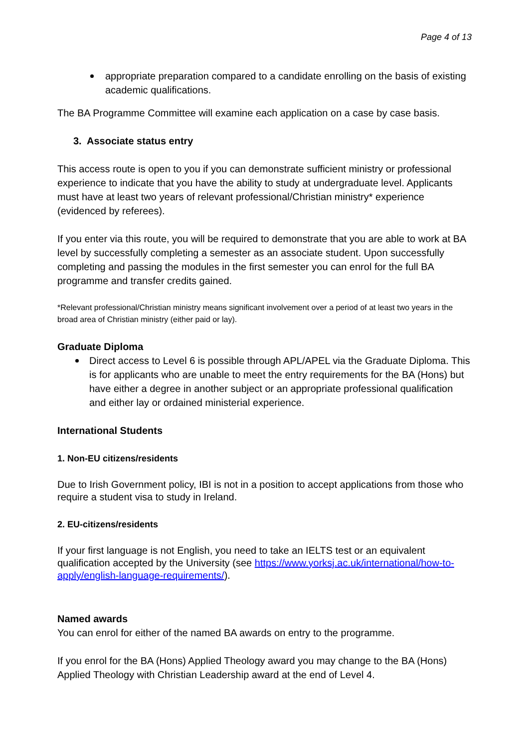Page 4 of 13
appropriate preparation compared to a candidate enrolling on the basis of existing academic qualifications.
The BA Programme Committee will examine each application on a case by case basis.
3. Associate status entry
This access route is open to you if you can demonstrate sufficient ministry or professional experience to indicate that you have the ability to study at undergraduate level. Applicants must have at least two years of relevant professional/Christian ministry* experience (evidenced by referees).
If you enter via this route, you will be required to demonstrate that you are able to work at BA level by successfully completing a semester as an associate student. Upon successfully completing and passing the modules in the first semester you can enrol for the full BA programme and transfer credits gained.
*Relevant professional/Christian ministry means significant involvement over a period of at least two years in the broad area of Christian ministry (either paid or lay).
Graduate Diploma
Direct access to Level 6 is possible through APL/APEL via the Graduate Diploma. This is for applicants who are unable to meet the entry requirements for the BA (Hons) but have either a degree in another subject or an appropriate professional qualification and either lay or ordained ministerial experience.
International Students
1. Non-EU citizens/residents
Due to Irish Government policy, IBI is not in a position to accept applications from those who require a student visa to study in Ireland.
2. EU-citizens/residents
If your first language is not English, you need to take an IELTS test or an equivalent qualification accepted by the University (see https://www.yorksj.ac.uk/international/how-to-apply/english-language-requirements/).
Named awards
You can enrol for either of the named BA awards on entry to the programme.
If you enrol for the BA (Hons) Applied Theology award you may change to the BA (Hons) Applied Theology with Christian Leadership award at the end of Level 4.